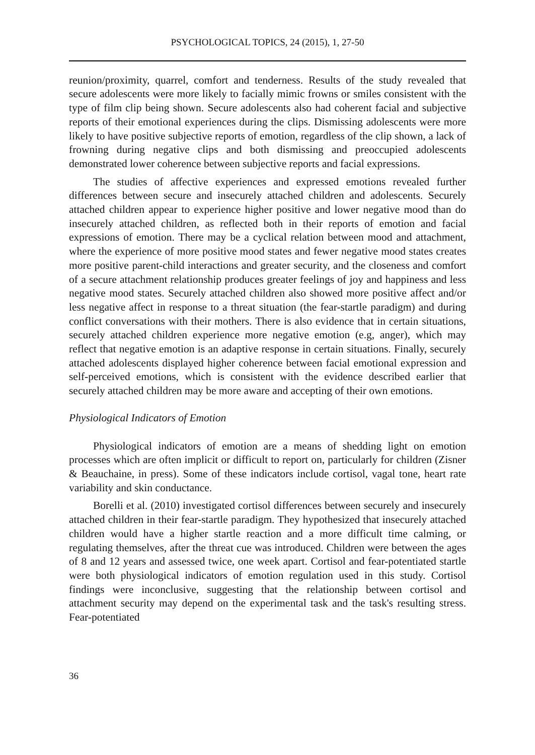PSYCHOLOGICAL TOPICS, 24 (2015), 1, 27-50
reunion/proximity, quarrel, comfort and tenderness. Results of the study revealed that secure adolescents were more likely to facially mimic frowns or smiles consistent with the type of film clip being shown. Secure adolescents also had coherent facial and subjective reports of their emotional experiences during the clips. Dismissing adolescents were more likely to have positive subjective reports of emotion, regardless of the clip shown, a lack of frowning during negative clips and both dismissing and preoccupied adolescents demonstrated lower coherence between subjective reports and facial expressions.
The studies of affective experiences and expressed emotions revealed further differences between secure and insecurely attached children and adolescents. Securely attached children appear to experience higher positive and lower negative mood than do insecurely attached children, as reflected both in their reports of emotion and facial expressions of emotion. There may be a cyclical relation between mood and attachment, where the experience of more positive mood states and fewer negative mood states creates more positive parent-child interactions and greater security, and the closeness and comfort of a secure attachment relationship produces greater feelings of joy and happiness and less negative mood states. Securely attached children also showed more positive affect and/or less negative affect in response to a threat situation (the fear-startle paradigm) and during conflict conversations with their mothers. There is also evidence that in certain situations, securely attached children experience more negative emotion (e.g, anger), which may reflect that negative emotion is an adaptive response in certain situations. Finally, securely attached adolescents displayed higher coherence between facial emotional expression and self-perceived emotions, which is consistent with the evidence described earlier that securely attached children may be more aware and accepting of their own emotions.
Physiological Indicators of Emotion
Physiological indicators of emotion are a means of shedding light on emotion processes which are often implicit or difficult to report on, particularly for children (Zisner & Beauchaine, in press). Some of these indicators include cortisol, vagal tone, heart rate variability and skin conductance.
Borelli et al. (2010) investigated cortisol differences between securely and insecurely attached children in their fear-startle paradigm. They hypothesized that insecurely attached children would have a higher startle reaction and a more difficult time calming, or regulating themselves, after the threat cue was introduced. Children were between the ages of 8 and 12 years and assessed twice, one week apart. Cortisol and fear-potentiated startle were both physiological indicators of emotion regulation used in this study. Cortisol findings were inconclusive, suggesting that the relationship between cortisol and attachment security may depend on the experimental task and the task's resulting stress. Fear-potentiated
36